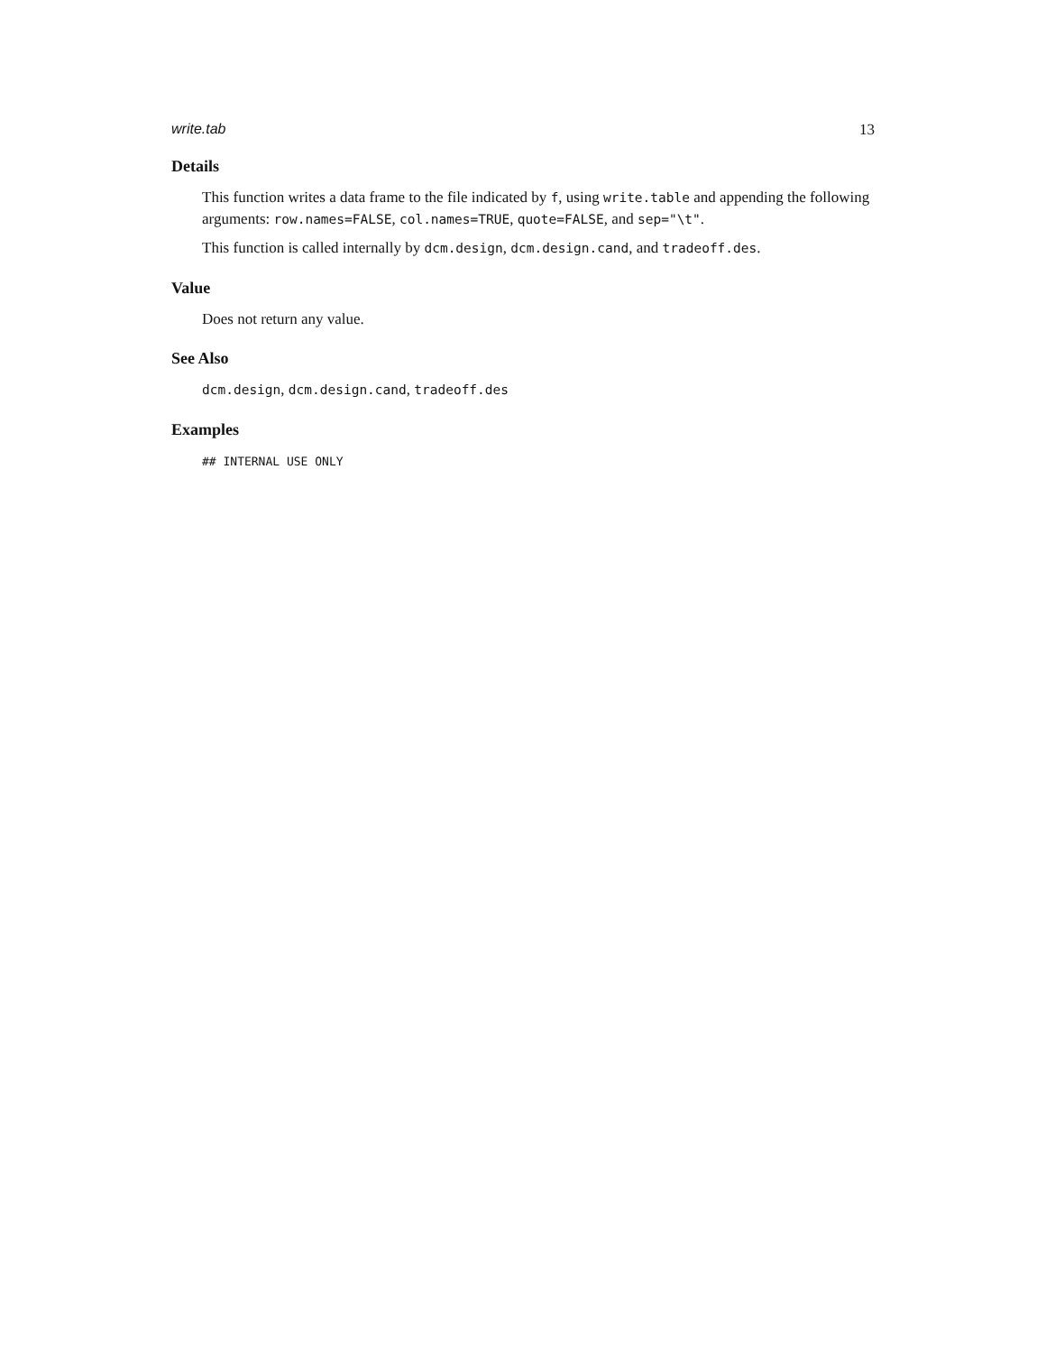write.tab 13
Details
This function writes a data frame to the file indicated by f, using write.table and appending the following arguments: row.names=FALSE, col.names=TRUE, quote=FALSE, and sep="\t".
This function is called internally by dcm.design, dcm.design.cand, and tradeoff.des.
Value
Does not return any value.
See Also
dcm.design, dcm.design.cand, tradeoff.des
Examples
## INTERNAL USE ONLY